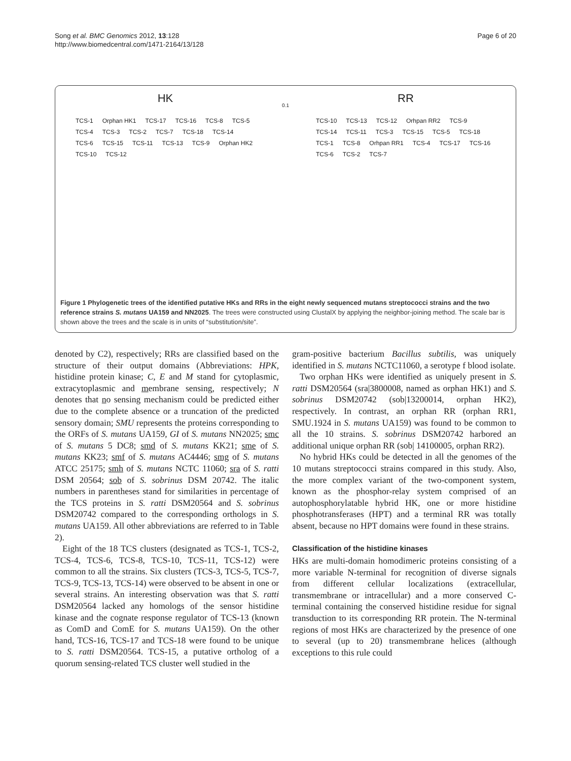Song et al. BMC Genomics 2012, 13:128
http://www.biomedcentral.com/1471-2164/13/128
Page 6 of 20
HK
TCS-1 Orphan HK1 TCS-17 TCS-16 TCS-8 TCS-5 TCS-4 TCS-3 TCS-2 TCS-7 TCS-18 TCS-14 TCS-6 TCS-15 TCS-11 TCS-13 TCS-9 Orphan HK2 TCS-10 TCS-12
0.1
RR
TCS-10 TCS-13 TCS-12 Orhpan RR2 TCS-9 TCS-14 TCS-11 TCS-3 TCS-15 TCS-5 TCS-18 TCS-1 TCS-8 Orhpan RR1 TCS-4 TCS-17 TCS-16 TCS-6 TCS-2 TCS-7
Figure 1 Phylogenetic trees of the identified putative HKs and RRs in the eight newly sequenced mutans streptococci strains and the two reference strains S. mutans UA159 and NN2025. The trees were constructed using ClustalX by applying the neighbor-joining method. The scale bar is shown above the trees and the scale is in units of “substitution/site”.
denoted by C2), respectively; RRs are classified based on the structure of their output domains (Abbreviations: HPK, histidine protein kinase; C, E and M stand for cytoplasmic, extracytoplasmic and membrane sensing, respectively; N denotes that no sensing mechanism could be predicted either due to the complete absence or a truncation of the predicted sensory domain; SMU represents the proteins corresponding to the ORFs of S. mutans UA159, GI of S. mutans NN2025; smc of S. mutans 5 DC8; smd of S. mutans KK21; sme of S. mutans KK23; smf of S. mutans AC4446; smg of S. mutans ATCC 25175; smh of S. mutans NCTC 11060; sra of S. ratti DSM 20564; sob of S. sobrinus DSM 20742. The italic numbers in parentheses stand for similarities in percentage of the TCS proteins in S. ratti DSM20564 and S. sobrinus DSM20742 compared to the corresponding orthologs in S. mutans UA159. All other abbreviations are referred to in Table 2).
Eight of the 18 TCS clusters (designated as TCS-1, TCS-2, TCS-4, TCS-6, TCS-8, TCS-10, TCS-11, TCS-12) were common to all the strains. Six clusters (TCS-3, TCS-5, TCS-7, TCS-9, TCS-13, TCS-14) were observed to be absent in one or several strains. An interesting observation was that S. ratti DSM20564 lacked any homologs of the sensor histidine kinase and the cognate response regulator of TCS-13 (known as ComD and ComE for S. mutans UA159). On the other hand, TCS-16, TCS-17 and TCS-18 were found to be unique to S. ratti DSM20564. TCS-15, a putative ortholog of a quorum sensing-related TCS cluster well studied in the
gram-positive bacterium Bacillus subtilis, was uniquely identified in S. mutans NCTC11060, a serotype f blood isolate.
Two orphan HKs were identified as uniquely present in S. ratti DSM20564 (sra|3800008, named as orphan HK1) and S. sobrinus DSM20742 (sob|13200014, orphan HK2), respectively. In contrast, an orphan RR (orphan RR1, SMU.1924 in S. mutans UA159) was found to be common to all the 10 strains. S. sobrinus DSM20742 harbored an additional unique orphan RR (sob| 14100005, orphan RR2).
No hybrid HKs could be detected in all the genomes of the 10 mutans streptococci strains compared in this study. Also, the more complex variant of the two-component system, known as the phosphor-relay system comprised of an autophosphorylatable hybrid HK, one or more histidine phosphotransferases (HPT) and a terminal RR was totally absent, because no HPT domains were found in these strains.
Classification of the histidine kinases
HKs are multi-domain homodimeric proteins consisting of a more variable N-terminal for recognition of diverse signals from different cellular localizations (extracellular, transmembrane or intracellular) and a more conserved C-terminal containing the conserved histidine residue for signal transduction to its corresponding RR protein. The N-terminal regions of most HKs are characterized by the presence of one to several (up to 20) transmembrane helices (although exceptions to this rule could